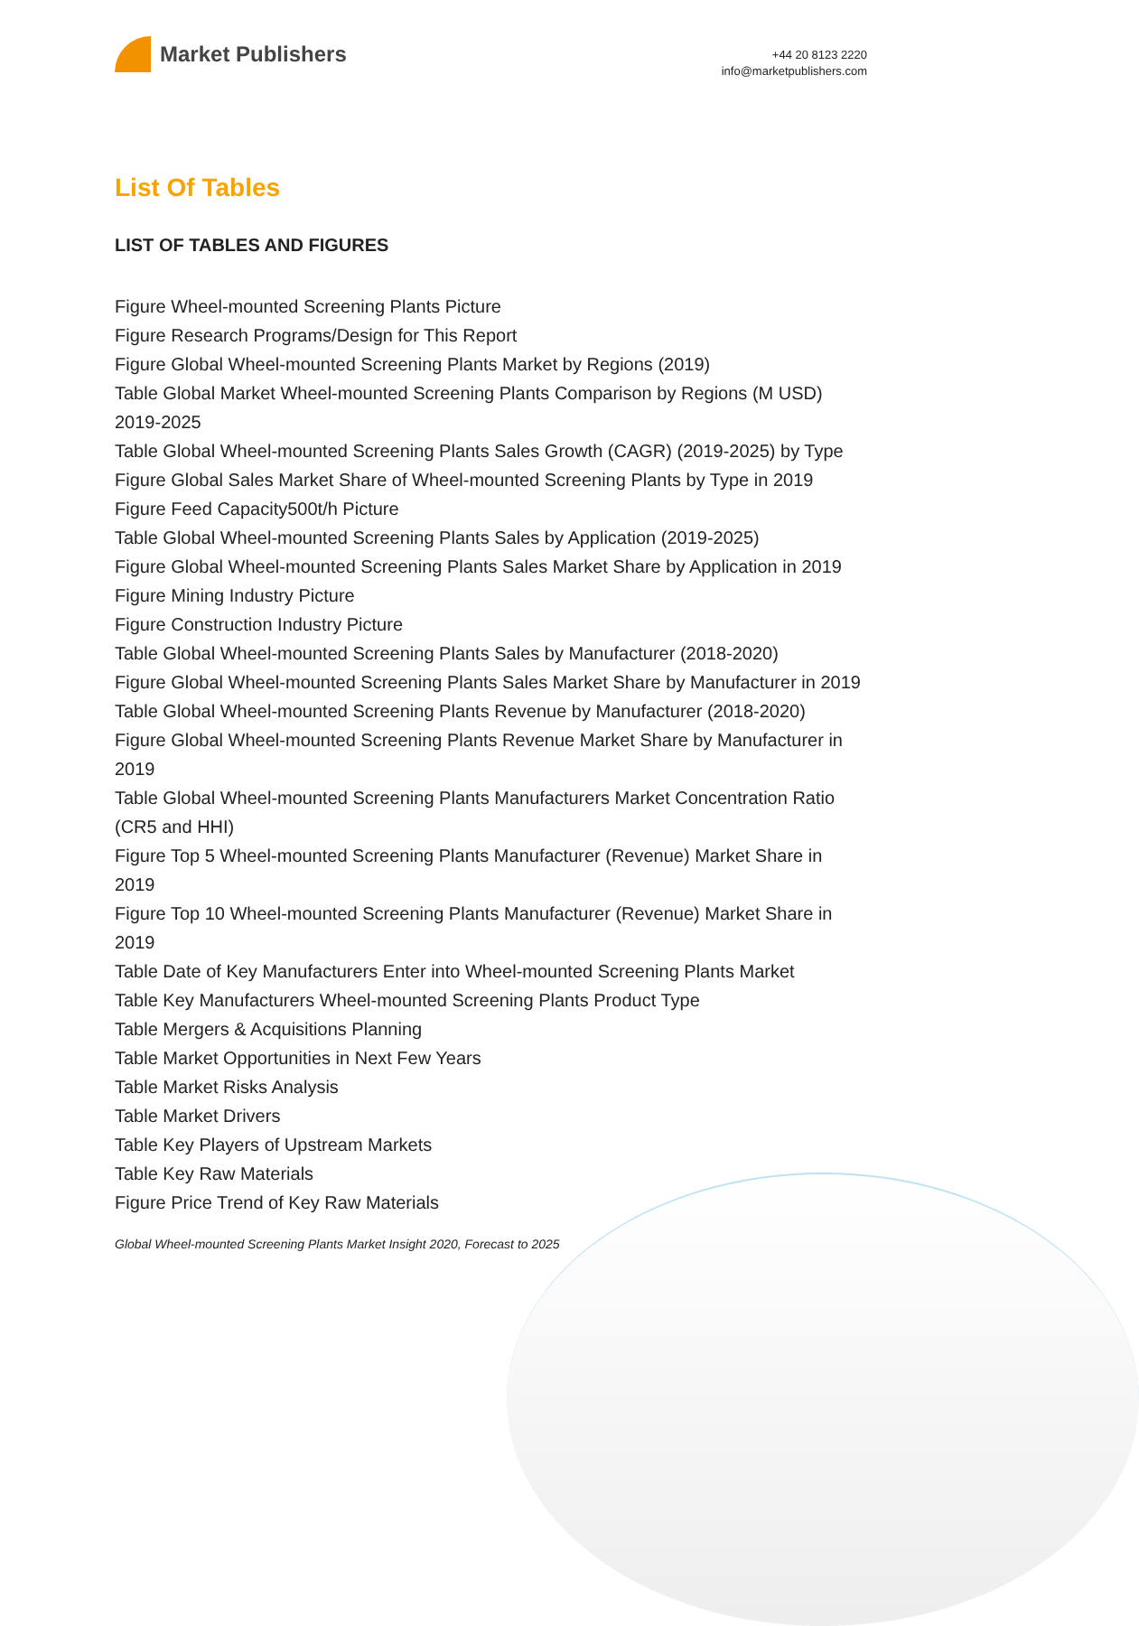Market Publishers
+44 20 8123 2220
info@marketpublishers.com
List Of Tables
LIST OF TABLES AND FIGURES
Figure Wheel-mounted Screening Plants Picture
Figure Research Programs/Design for This Report
Figure Global Wheel-mounted Screening Plants Market by Regions (2019)
Table Global Market Wheel-mounted Screening Plants Comparison by Regions (M USD) 2019-2025
Table Global Wheel-mounted Screening Plants Sales Growth (CAGR) (2019-2025) by Type
Figure Global Sales Market Share of Wheel-mounted Screening Plants by Type in 2019
Figure Feed Capacity500t/h Picture
Table Global Wheel-mounted Screening Plants Sales by Application (2019-2025)
Figure Global Wheel-mounted Screening Plants Sales Market Share by Application in 2019
Figure Mining Industry Picture
Figure Construction Industry Picture
Table Global Wheel-mounted Screening Plants Sales by Manufacturer (2018-2020)
Figure Global Wheel-mounted Screening Plants Sales Market Share by Manufacturer in 2019
Table Global Wheel-mounted Screening Plants Revenue by Manufacturer (2018-2020)
Figure Global Wheel-mounted Screening Plants Revenue Market Share by Manufacturer in 2019
Table Global Wheel-mounted Screening Plants Manufacturers Market Concentration Ratio (CR5 and HHI)
Figure Top 5 Wheel-mounted Screening Plants Manufacturer (Revenue) Market Share in 2019
Figure Top 10 Wheel-mounted Screening Plants Manufacturer (Revenue) Market Share in 2019
Table Date of Key Manufacturers Enter into Wheel-mounted Screening Plants Market
Table Key Manufacturers Wheel-mounted Screening Plants Product Type
Table Mergers & Acquisitions Planning
Table Market Opportunities in Next Few Years
Table Market Risks Analysis
Table Market Drivers
Table Key Players of Upstream Markets
Table Key Raw Materials
Figure Price Trend of Key Raw Materials
Global Wheel-mounted Screening Plants Market Insight 2020, Forecast to 2025